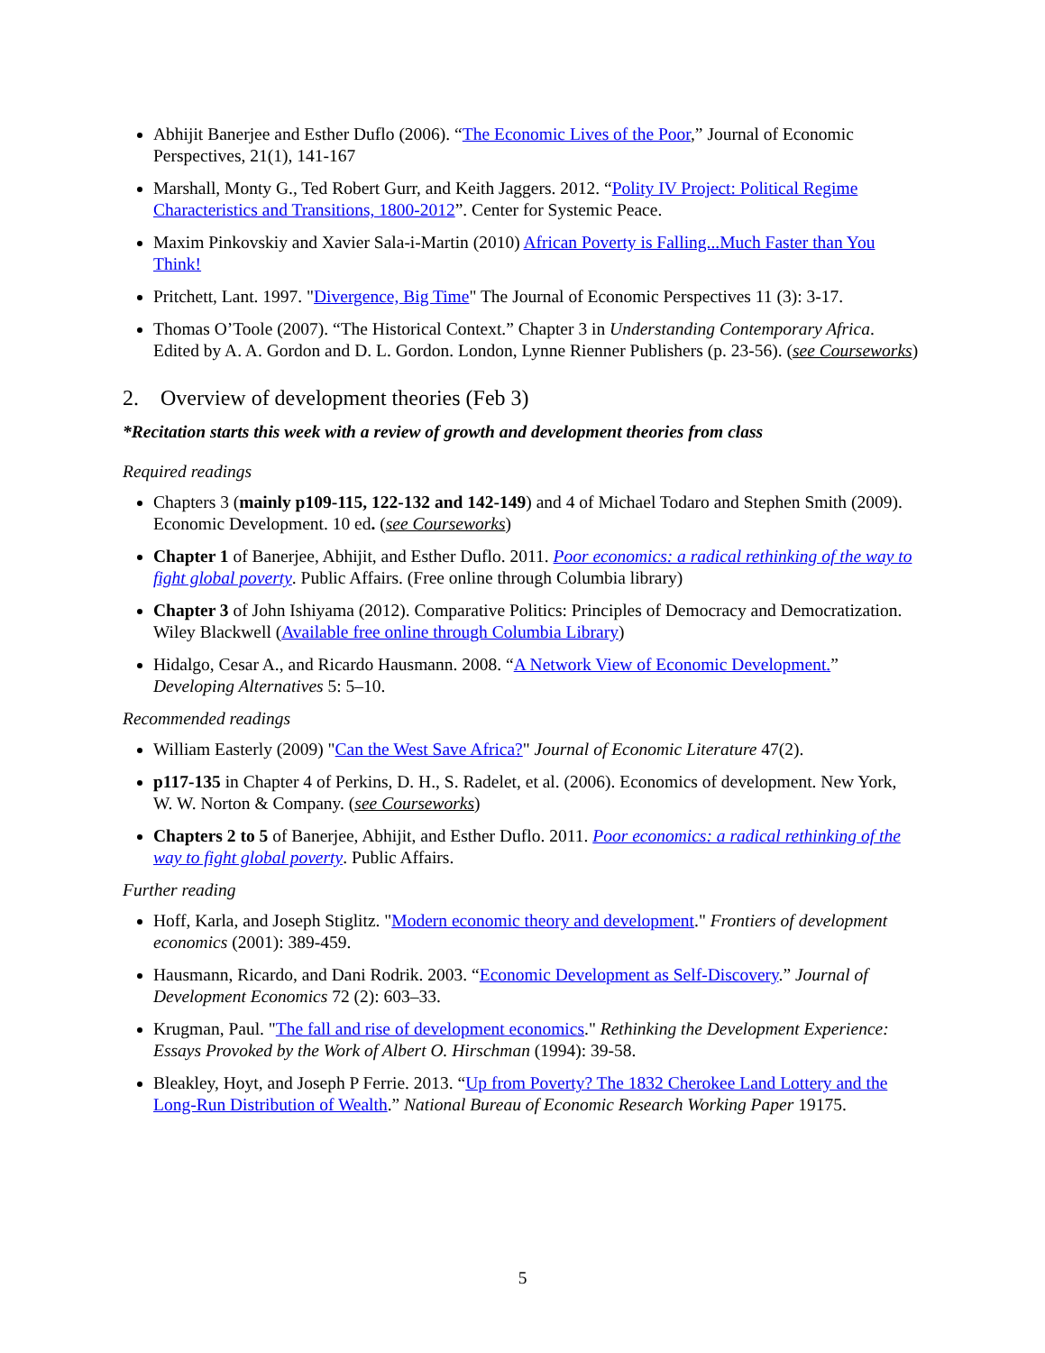Abhijit Banerjee and Esther Duflo (2006). “The Economic Lives of the Poor,” Journal of Economic Perspectives, 21(1), 141-167
Marshall, Monty G., Ted Robert Gurr, and Keith Jaggers. 2012. “Polity IV Project: Political Regime Characteristics and Transitions, 1800-2012”. Center for Systemic Peace.
Maxim Pinkovskiy and Xavier Sala-i-Martin (2010) African Poverty is Falling...Much Faster than You Think!
Pritchett, Lant. 1997. "Divergence, Big Time" The Journal of Economic Perspectives 11 (3): 3-17.
Thomas O’Toole (2007). “The Historical Context.” Chapter 3 in Understanding Contemporary Africa. Edited by A. A. Gordon and D. L. Gordon. London, Lynne Rienner Publishers (p. 23-56). (see Courseworks)
2. Overview of development theories (Feb 3)
*Recitation starts this week with a review of growth and development theories from class
Required readings
Chapters 3 (mainly p109-115, 122-132 and 142-149) and 4 of Michael Todaro and Stephen Smith (2009). Economic Development. 10 ed. (see Courseworks)
Chapter 1 of Banerjee, Abhijit, and Esther Duflo. 2011. Poor economics: a radical rethinking of the way to fight global poverty. Public Affairs. (Free online through Columbia library)
Chapter 3 of John Ishiyama (2012). Comparative Politics: Principles of Democracy and Democratization. Wiley Blackwell (Available free online through Columbia Library)
Hidalgo, Cesar A., and Ricardo Hausmann. 2008. “A Network View of Economic Development.” Developing Alternatives 5: 5–10.
Recommended readings
William Easterly (2009) "Can the West Save Africa?" Journal of Economic Literature 47(2).
p117-135 in Chapter 4 of Perkins, D. H., S. Radelet, et al. (2006). Economics of development. New York, W. W. Norton & Company. (see Courseworks)
Chapters 2 to 5 of Banerjee, Abhijit, and Esther Duflo. 2011. Poor economics: a radical rethinking of the way to fight global poverty. Public Affairs.
Further reading
Hoff, Karla, and Joseph Stiglitz. "Modern economic theory and development." Frontiers of development economics (2001): 389-459.
Hausmann, Ricardo, and Dani Rodrik. 2003. “Economic Development as Self-Discovery.” Journal of Development Economics 72 (2): 603–33.
Krugman, Paul. "The fall and rise of development economics." Rethinking the Development Experience: Essays Provoked by the Work of Albert O. Hirschman (1994): 39-58.
Bleakley, Hoyt, and Joseph P Ferrie. 2013. “Up from Poverty? The 1832 Cherokee Land Lottery and the Long-Run Distribution of Wealth.” National Bureau of Economic Research Working Paper 19175.
5